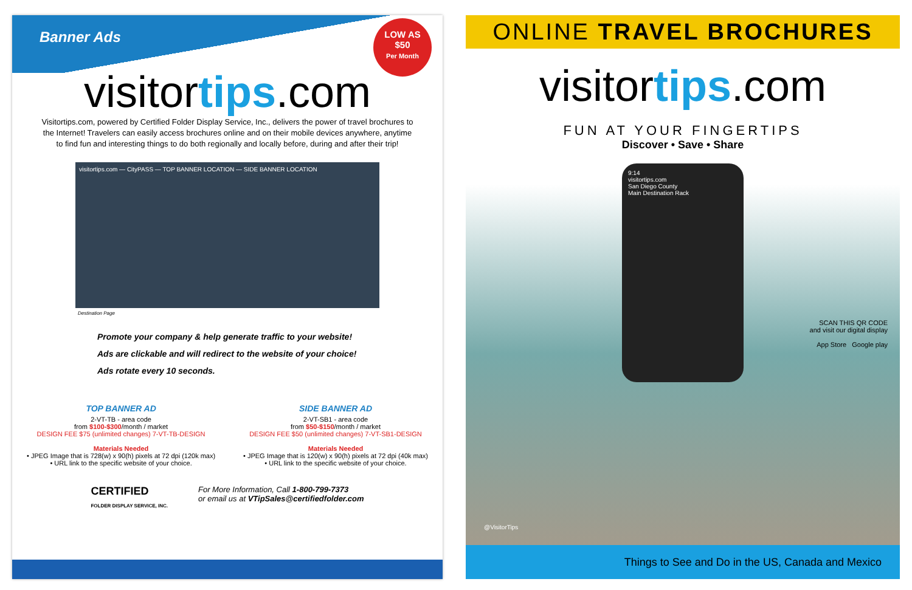Banner Ads
LOW AS
$50
Per Month
visitortips.com
Visitortips.com, powered by Certified Folder Display Service, Inc., delivers the power of travel brochures to the Internet! Travelers can easily access brochures online and on their mobile devices anywhere, anytime to find fun and interesting things to do both regionally and locally before, during and after their trip!
visitortips.com — CityPASS — TOP BANNER LOCATION — SIDE BANNER LOCATION
Destination Page
Promote your company & help generate traffic to your website!
Ads are clickable and will redirect to the website of your choice!
Ads rotate every 10 seconds.
TOP BANNER AD
2-VT-TB - area code
from $100-$300/month / market
DESIGN FEE $75 (unlimited changes) 7-VT-TB-DESIGN
Materials Needed
• JPEG Image that is 728(w) x 90(h) pixels at 72 dpi (120k max)
• URL link to the specific website of your choice.
SIDE BANNER AD
2-VT-SB1 - area code
from $50-$150/month / market
DESIGN FEE $50 (unlimited changes) 7-VT-SB1-DESIGN
Materials Needed
• JPEG Image that is 120(w) x 90(h) pixels at 72 dpi (40k max)
• URL link to the specific website of your choice.
CERTIFIED
FOLDER DISPLAY SERVICE, INC.
For More Information, Call 1-800-799-7373
or email us at VTipSales@certifiedfolder.com
ONLINE TRAVEL BROCHURES
visitortips.com
FUN AT YOUR FINGERTIPS
Discover • Save • Share
9:14
visitortips.com
San Diego County
Main Destination Rack
SCAN THIS QR CODE
and visit our digital display
App Store Google play
@VisitorTips
Things to See and Do in the US, Canada and Mexico